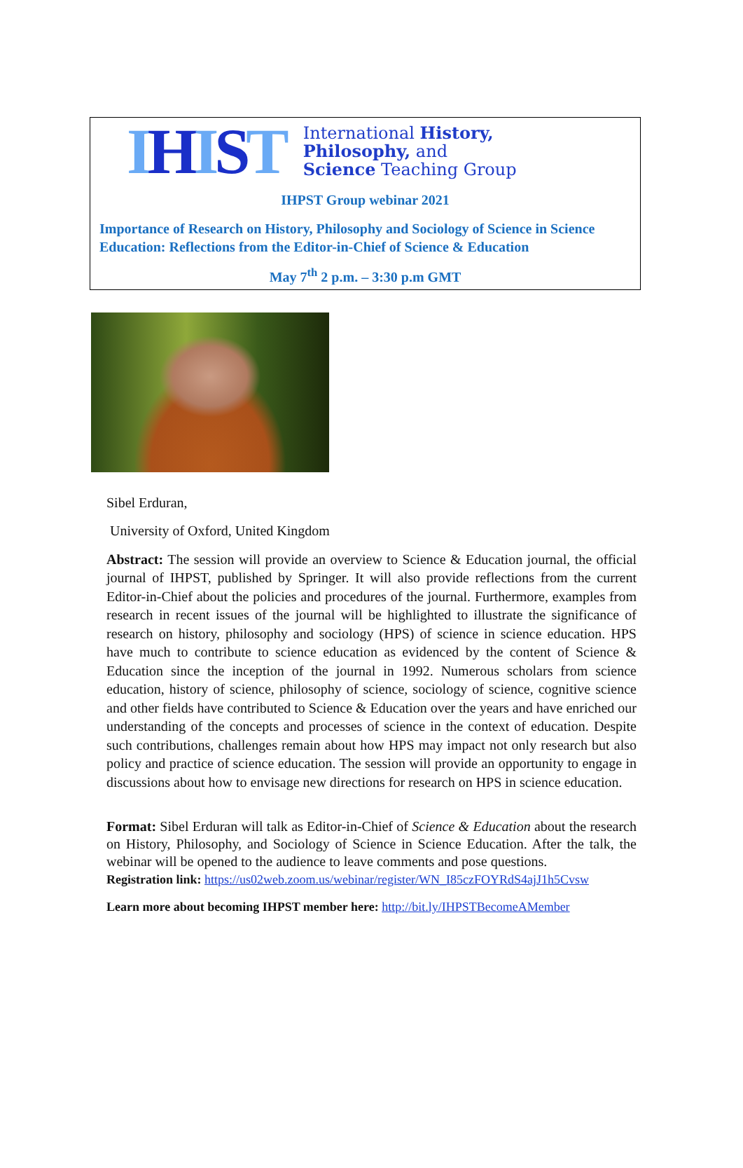IHIST
International History,
Philosophy, and
Science Teaching Group
IHPST Group webinar 2021
Importance of Research on History, Philosophy and Sociology of Science in Science Education: Reflections from the Editor-in-Chief of Science & Education
May 7<sup>th</sup> 2 p.m. – 3:30 p.m GMT
Sibel Erduran,
University of Oxford, United Kingdom
Abstract: The session will provide an overview to Science & Education journal, the official journal of IHPST, published by Springer. It will also provide reflections from the current Editor-in-Chief about the policies and procedures of the journal. Furthermore, examples from research in recent issues of the journal will be highlighted to illustrate the significance of research on history, philosophy and sociology (HPS) of science in science education. HPS have much to contribute to science education as evidenced by the content of Science & Education since the inception of the journal in 1992. Numerous scholars from science education, history of science, philosophy of science, sociology of science, cognitive science and other fields have contributed to Science & Education over the years and have enriched our understanding of the concepts and processes of science in the context of education. Despite such contributions, challenges remain about how HPS may impact not only research but also policy and practice of science education. The session will provide an opportunity to engage in discussions about how to envisage new directions for research on HPS in science education.
Format: Sibel Erduran will talk as Editor-in-Chief of Science & Education about the research on History, Philosophy, and Sociology of Science in Science Education. After the talk, the webinar will be opened to the audience to leave comments and pose questions.
Registration link: https://us02web.zoom.us/webinar/register/WN_I85czFOYRdS4ajJ1h5Cvsw
Learn more about becoming IHPST member here: http://bit.ly/IHPSTBecomeAMember